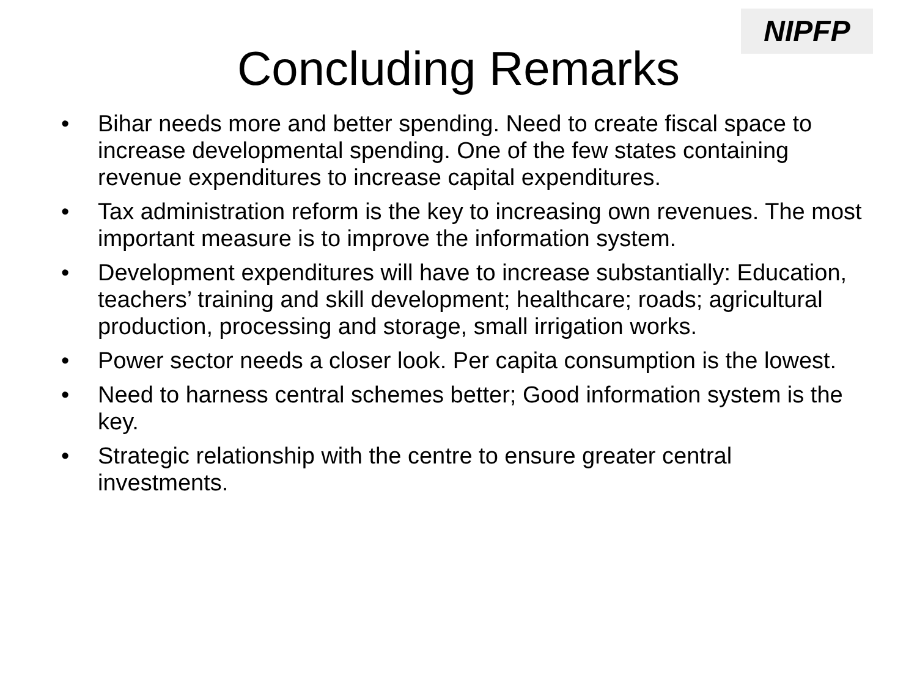NIPFP
Concluding Remarks
• Bihar needs more and better spending. Need to create fiscal space to increase developmental spending. One of the few states containing revenue expenditures to increase capital expenditures.
• Tax administration reform is the key to increasing own revenues. The most important measure is to improve the information system.
• Development expenditures will have to increase substantially: Education, teachers’ training and skill development; healthcare; roads; agricultural production, processing and storage, small irrigation works.
• Power sector needs a closer look. Per capita consumption is the lowest.
• Need to harness central schemes better; Good information system is the key.
• Strategic relationship with the centre to ensure greater central investments.